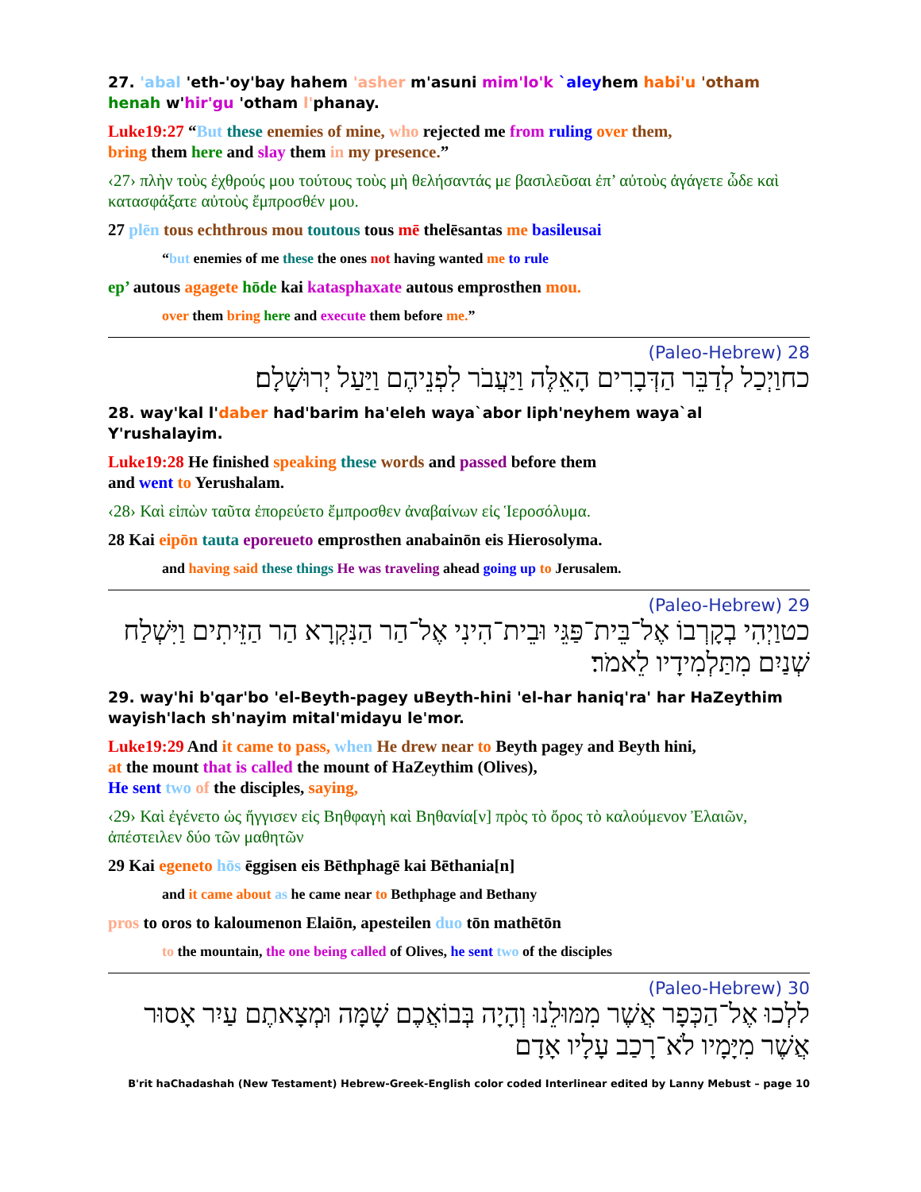27. 'abal 'eth-'oy'bay hahem 'asher m'asuni mim'lo'k `aleyhem habi'u 'otham henah w'hir'gu 'otham l'phanay.
Luke19:27 “But these enemies of mine, who rejected me from ruling over them,
bring them here and slay them in my presence.”
‹27› πλὴν τοὺς ἐχθρούς μου τούτους τοὺς μὴ θελήσαντάς με βασιλεῦσαι ἐπ’ αὐτοὺς ἀγάγετε ὧδε καὶ κατασφάξατε αὐτοὺς ἔμπροσθέν μου.
27 plēn tous echthrous mou toutous tous mē thelēsantas me basileusai
“but enemies of me these the ones not having wanted me to rule
ep’ autous agagete hōde kai katasphaxate autous emprosthen mou.
over them bring here and execute them before me.”
28 (Paleo-Hebrew)
כחוַיְכַל לְדַבֵּר הַדְּבָרִים הָאֵלֶּה וַיַּעֲבֹר לִפְנֵיהֶם וַיַּעַל יְרוּשָׁלָם׃
28. way'kal l'daber had'barim ha'eleh waya`abor liph'neyhem waya`al Y'rushalayim.
Luke19:28 He finished speaking these words and passed before them
and went to Yerushalam.
‹28› Καὶ εἰπὼν ταῦτα ἐπορεύετο ἔμπροσθεν ἀναβαίνων εἰς Ἱεροσόλυμα.
28 Kai eipōn tauta eporeueto emprosthen anabainōn eis Hierosolyma.
and having said these things He was traveling ahead going up to Jerusalem.
29 (Paleo-Hebrew)
כטוַיְהִי בְקָרְבוֹ אֶל־בֵּית־פַּגֵּי וּבֵית־הִינִי אֶל־הַר הַנִּקְרָא הַר הַזֵּיתִים וַיִּשְׁלַח שְׁנַיִם מִתַּלְמִידָיו לֵאמֹר׃
29. way'hi b'qar'bo 'el-Beyth-pagey uBeyth-hini 'el-har haniq'ra' har HaZeythim wayish'lach sh'nayim mital'midayu le'mor.
Luke19:29 And it came to pass, when He drew near to Beyth pagey and Beyth hini,
at the mount that is called the mount of HaZeythim (Olives),
He sent two of the disciples, saying,
‹29› Καὶ ἐγένετο ὡς ἤγγισεν εἰς Βηθφαγὴ καὶ Βηθανία[ν] πρὸς τὸ ὄρος τὸ καλούμενον Ἐλαιῶν, ἀπέστειλεν δύο τῶν μαθητῶν
29 Kai egeneto hōs ēggisen eis Bēthphagē kai Bēthania[n]
and it came about as he came near to Bethphage and Bethany
pros to oros to kaloumenon Elaiōn, apesteilen duo tōn mathētōn
to the mountain, the one being called of Olives, he sent two of the disciples
30 (Paleo-Hebrew)
ללְכוּ אֶל־הַכְּפָר אֲשֶׁר מִמּוּלֵנוּ וְהָיָה בְּבוֹאֲכֶם שָׁמָּה וּמְצָאתֶם עַיִר אָסוּר אֲשֶׁר מִיָּמָיו לֹא־רָכַב עָלָיו אָדָם
B'rit haChadashah (New Testament) Hebrew-Greek-English color coded Interlinear edited by Lanny Mebust – page 10